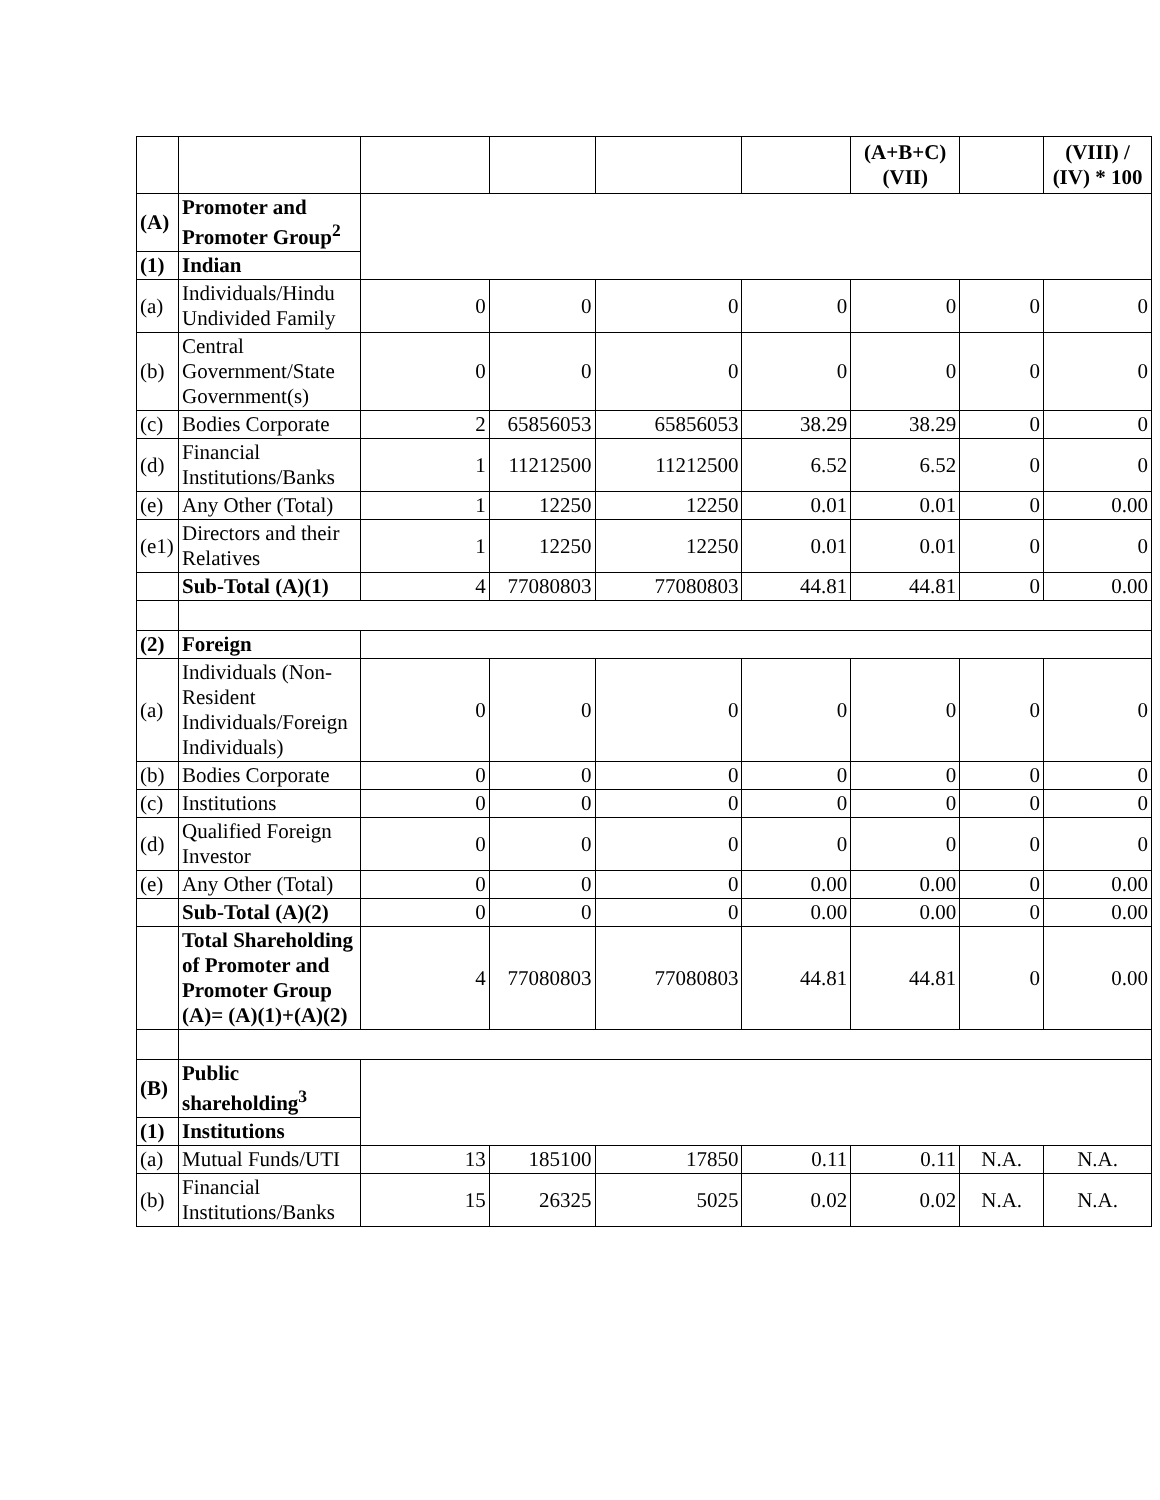| | | | | | | (A+B+C) (VII) | | (VIII) / (IV) * 100 |
| (A) | Promoter and Promoter Group<sup>2</sup> | | | | | | | |
| (1) | Indian | | | | | | | |
| (a) | Individuals/Hindu Undivided Family | 0 | 0 | 0 | 0 | 0 | 0 | 0 |
| (b) | Central Government/State Government(s) | 0 | 0 | 0 | 0 | 0 | 0 | 0 |
| (c) | Bodies Corporate | 2 | 65856053 | 65856053 | 38.29 | 38.29 | 0 | 0 |
| (d) | Financial Institutions/Banks | 1 | 11212500 | 11212500 | 6.52 | 6.52 | 0 | 0 |
| (e) | Any Other (Total) | 1 | 12250 | 12250 | 0.01 | 0.01 | 0 | 0.00 |
| (e1) | Directors and their Relatives | 1 | 12250 | 12250 | 0.01 | 0.01 | 0 | 0 |
| | Sub-Total (A)(1) | 4 | 77080803 | 77080803 | 44.81 | 44.81 | 0 | 0.00 |
| (2) | Foreign | | | | | | | |
| (a) | Individuals (Non-Resident Individuals/Foreign Individuals) | 0 | 0 | 0 | 0 | 0 | 0 | 0 |
| (b) | Bodies Corporate | 0 | 0 | 0 | 0 | 0 | 0 | 0 |
| (c) | Institutions | 0 | 0 | 0 | 0 | 0 | 0 | 0 |
| (d) | Qualified Foreign Investor | 0 | 0 | 0 | 0 | 0 | 0 | 0 |
| (e) | Any Other (Total) | 0 | 0 | 0 | 0.00 | 0.00 | 0 | 0.00 |
| | Sub-Total (A)(2) | 0 | 0 | 0 | 0.00 | 0.00 | 0 | 0.00 |
| | Total Shareholding of Promoter and Promoter Group (A)= (A)(1)+(A)(2) | 4 | 77080803 | 77080803 | 44.81 | 44.81 | 0 | 0.00 |
| (B) | Public shareholding<sup>3</sup> | | | | | | | |
| (1) | Institutions | | | | | | | |
| (a) | Mutual Funds/UTI | 13 | 185100 | 17850 | 0.11 | 0.11 | N.A. | N.A. |
| (b) | Financial Institutions/Banks | 15 | 26325 | 5025 | 0.02 | 0.02 | N.A. | N.A. |